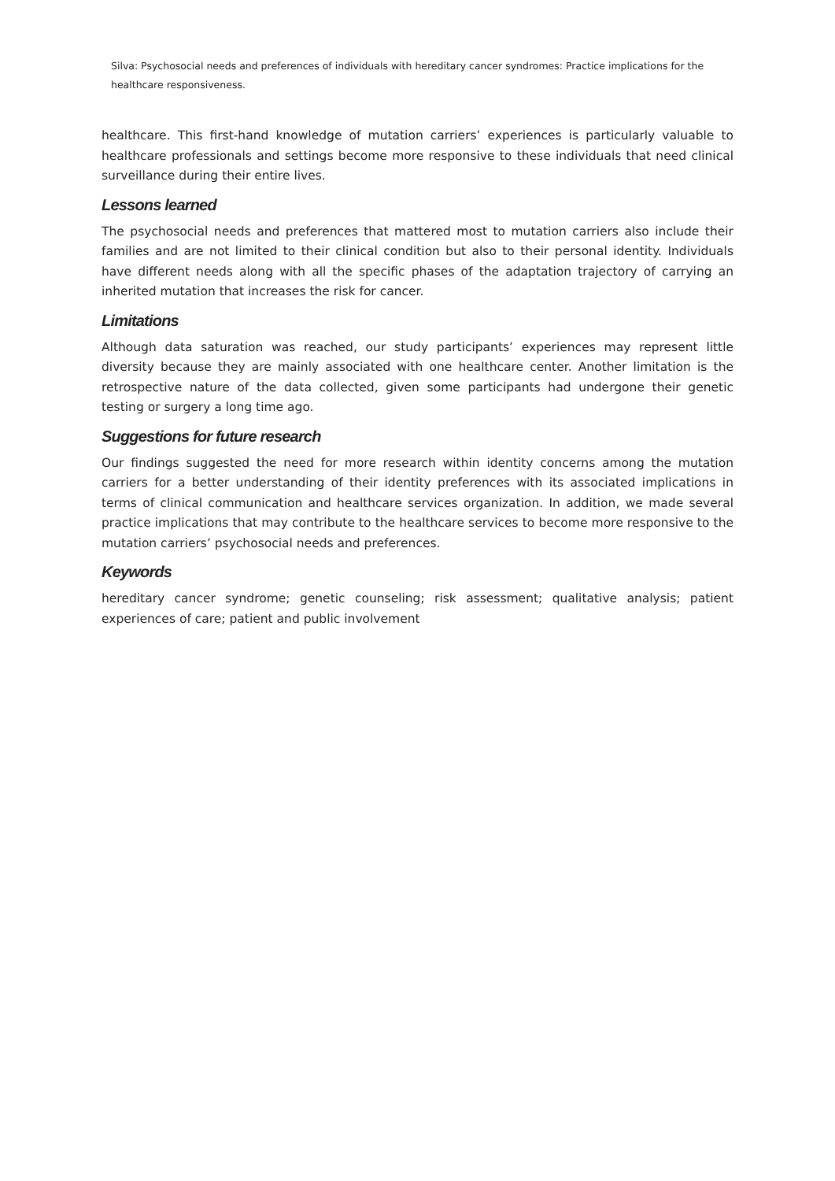Silva: Psychosocial needs and preferences of individuals with hereditary cancer syndromes: Practice implications for the healthcare responsiveness.
healthcare. This first-hand knowledge of mutation carriers’ experiences is particularly valuable to healthcare professionals and settings become more responsive to these individuals that need clinical surveillance during their entire lives.
Lessons learned
The psychosocial needs and preferences that mattered most to mutation carriers also include their families and are not limited to their clinical condition but also to their personal identity. Individuals have different needs along with all the specific phases of the adaptation trajectory of carrying an inherited mutation that increases the risk for cancer.
Limitations
Although data saturation was reached, our study participants’ experiences may represent little diversity because they are mainly associated with one healthcare center. Another limitation is the retrospective nature of the data collected, given some participants had undergone their genetic testing or surgery a long time ago.
Suggestions for future research
Our findings suggested the need for more research within identity concerns among the mutation carriers for a better understanding of their identity preferences with its associated implications in terms of clinical communication and healthcare services organization. In addition, we made several practice implications that may contribute to the healthcare services to become more responsive to the mutation carriers’ psychosocial needs and preferences.
Keywords
hereditary cancer syndrome; genetic counseling; risk assessment; qualitative analysis; patient experiences of care; patient and public involvement